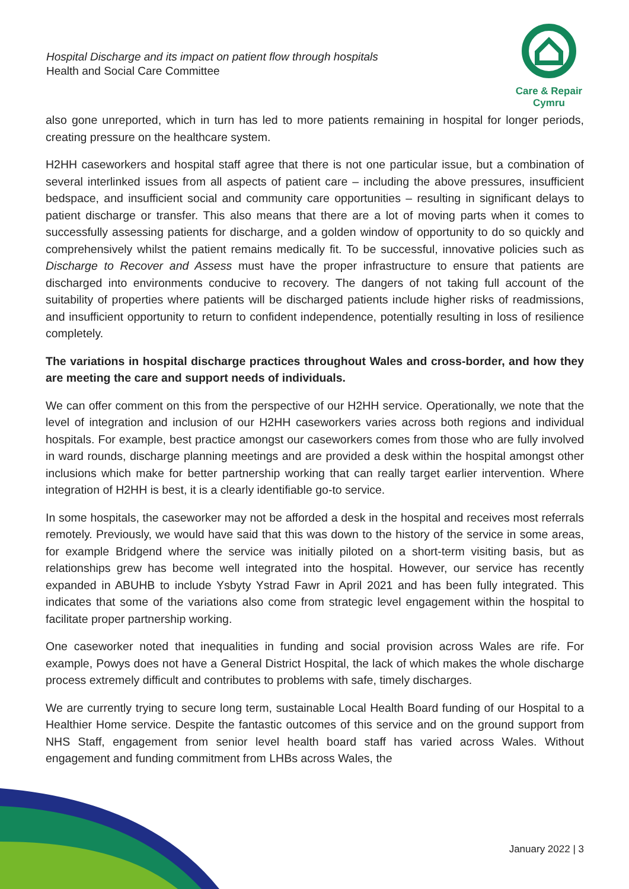Hospital Discharge and its impact on patient flow through hospitals
Health and Social Care Committee
Care & Repair Cymru
also gone unreported, which in turn has led to more patients remaining in hospital for longer periods, creating pressure on the healthcare system.
H2HH caseworkers and hospital staff agree that there is not one particular issue, but a combination of several interlinked issues from all aspects of patient care – including the above pressures, insufficient bedspace, and insufficient social and community care opportunities – resulting in significant delays to patient discharge or transfer. This also means that there are a lot of moving parts when it comes to successfully assessing patients for discharge, and a golden window of opportunity to do so quickly and comprehensively whilst the patient remains medically fit. To be successful, innovative policies such as Discharge to Recover and Assess must have the proper infrastructure to ensure that patients are discharged into environments conducive to recovery. The dangers of not taking full account of the suitability of properties where patients will be discharged patients include higher risks of readmissions, and insufficient opportunity to return to confident independence, potentially resulting in loss of resilience completely.
The variations in hospital discharge practices throughout Wales and cross-border, and how they are meeting the care and support needs of individuals.
We can offer comment on this from the perspective of our H2HH service. Operationally, we note that the level of integration and inclusion of our H2HH caseworkers varies across both regions and individual hospitals. For example, best practice amongst our caseworkers comes from those who are fully involved in ward rounds, discharge planning meetings and are provided a desk within the hospital amongst other inclusions which make for better partnership working that can really target earlier intervention. Where integration of H2HH is best, it is a clearly identifiable go-to service.
In some hospitals, the caseworker may not be afforded a desk in the hospital and receives most referrals remotely. Previously, we would have said that this was down to the history of the service in some areas, for example Bridgend where the service was initially piloted on a short-term visiting basis, but as relationships grew has become well integrated into the hospital. However, our service has recently expanded in ABUHB to include Ysbyty Ystrad Fawr in April 2021 and has been fully integrated. This indicates that some of the variations also come from strategic level engagement within the hospital to facilitate proper partnership working.
One caseworker noted that inequalities in funding and social provision across Wales are rife. For example, Powys does not have a General District Hospital, the lack of which makes the whole discharge process extremely difficult and contributes to problems with safe, timely discharges.
We are currently trying to secure long term, sustainable Local Health Board funding of our Hospital to a Healthier Home service. Despite the fantastic outcomes of this service and on the ground support from NHS Staff, engagement from senior level health board staff has varied across Wales. Without engagement and funding commitment from LHBs across Wales, the
January 2022 | 3